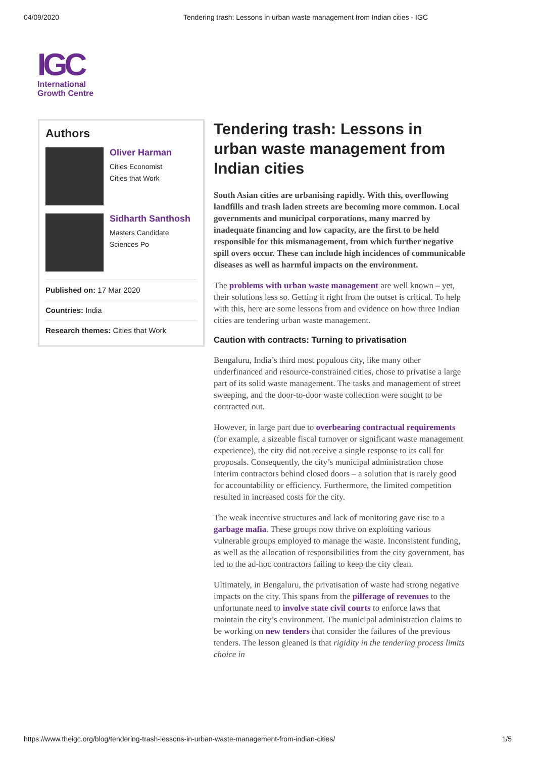04/09/2020 Tendering trash: Lessons in urban waste management from Indian cities - IGC
IGC
International
Growth Centre
Authors
Oliver Harman
Cities Economist
Cities that Work
Sidharth Santhosh
Masters Candidate
Sciences Po
Published on: 17 Mar 2020
Countries: India
Research themes: Cities that Work
Tendering trash: Lessons in urban waste management from Indian cities
South Asian cities are urbanising rapidly. With this, overflowing landfills and trash laden streets are becoming more common. Local governments and municipal corporations, many marred by inadequate financing and low capacity, are the first to be held responsible for this mismanagement, from which further negative spill overs occur. These can include high incidences of communicable diseases as well as harmful impacts on the environment.
The problems with urban waste management are well known – yet, their solutions less so. Getting it right from the outset is critical. To help with this, here are some lessons from and evidence on how three Indian cities are tendering urban waste management.
Caution with contracts: Turning to privatisation
Bengaluru, India’s third most populous city, like many other underfinanced and resource-constrained cities, chose to privatise a large part of its solid waste management. The tasks and management of street sweeping, and the door-to-door waste collection were sought to be contracted out.
However, in large part due to overbearing contractual requirements (for example, a sizeable fiscal turnover or significant waste management experience), the city did not receive a single response to its call for proposals. Consequently, the city’s municipal administration chose interim contractors behind closed doors – a solution that is rarely good for accountability or efficiency. Furthermore, the limited competition resulted in increased costs for the city.
The weak incentive structures and lack of monitoring gave rise to a garbage mafia. These groups now thrive on exploiting various vulnerable groups employed to manage the waste. Inconsistent funding, as well as the allocation of responsibilities from the city government, has led to the ad-hoc contractors failing to keep the city clean.
Ultimately, in Bengaluru, the privatisation of waste had strong negative impacts on the city. This spans from the pilferage of revenues to the unfortunate need to involve state civil courts to enforce laws that maintain the city’s environment. The municipal administration claims to be working on new tenders that consider the failures of the previous tenders. The lesson gleaned is that rigidity in the tendering process limits choice in
https://www.theigc.org/blog/tendering-trash-lessons-in-urban-waste-management-from-indian-cities/ 1/5